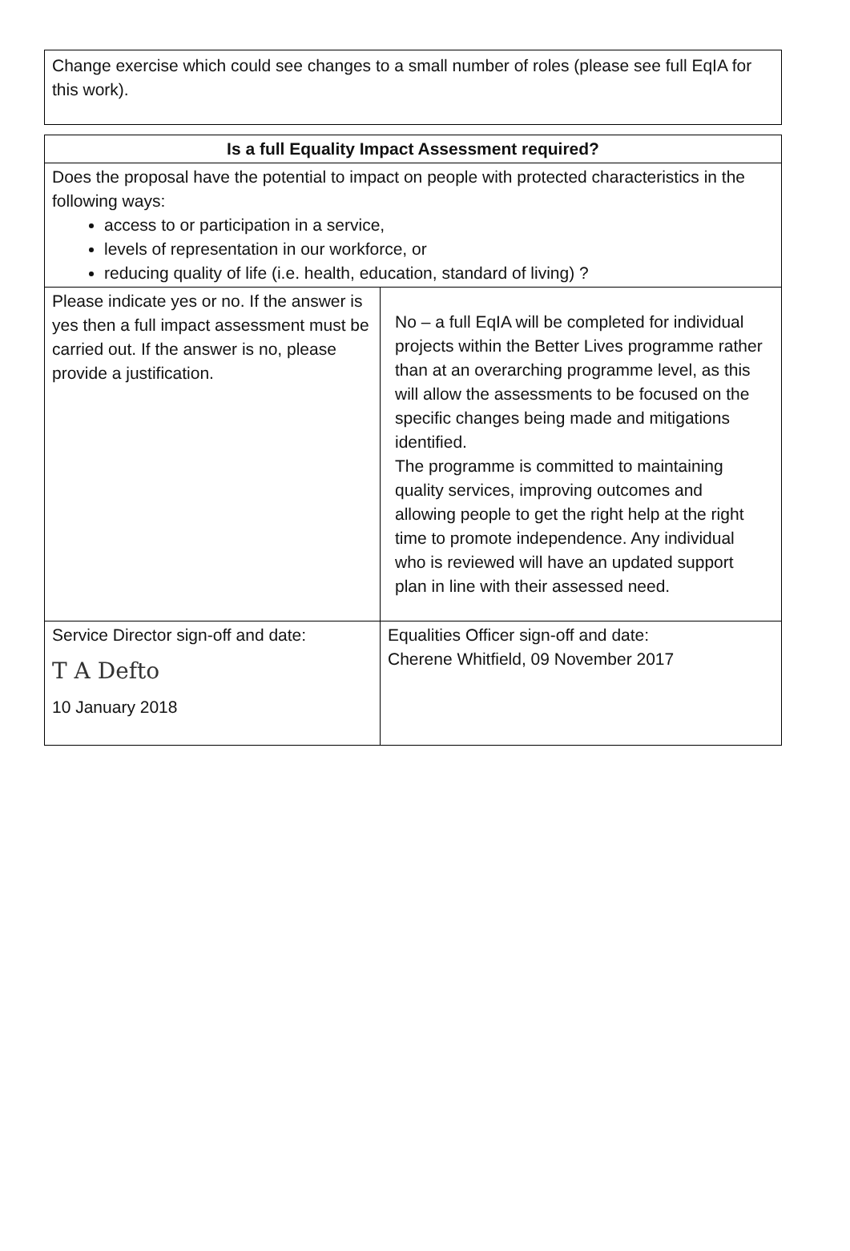Change exercise which could see changes to a small number of roles (please see full EqIA for this work).
| Is a full Equality Impact Assessment required? | |
| --- | --- |
| Does the proposal have the potential to impact on people with protected characteristics in the following ways: access to or participation in a service, levels of representation in our workforce, or reducing quality of life (i.e. health, education, standard of living) ? | |
| Please indicate yes or no. If the answer is yes then a full impact assessment must be carried out. If the answer is no, please provide a justification. | No – a full EqIA will be completed for individual projects within the Better Lives programme rather than at an overarching programme level, as this will allow the assessments to be focused on the specific changes being made and mitigations identified. The programme is committed to maintaining quality services, improving outcomes and allowing people to get the right help at the right time to promote independence. Any individual who is reviewed will have an updated support plan in line with their assessed need. |
| Service Director sign-off and date: T A Defto 10 January 2018 | Equalities Officer sign-off and date: Cherene Whitfield, 09 November 2017 |